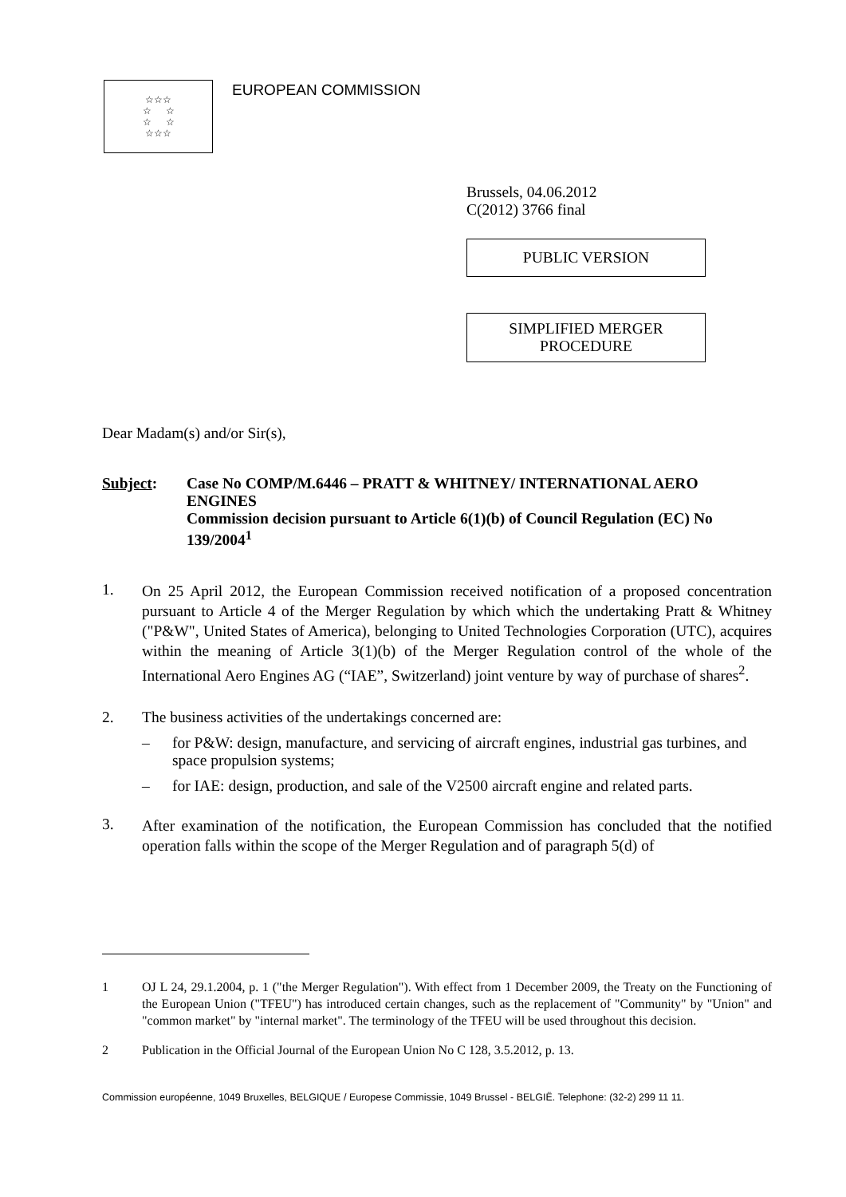☆☆☆
☆ ☆
☆ ☆
☆☆☆
EUROPEAN COMMISSION
Brussels, 04.06.2012
C(2012) 3766 final
PUBLIC VERSION
SIMPLIFIED MERGER
PROCEDURE
Dear Madam(s) and/or Sir(s),
Subject: Case No COMP/M.6446 – PRATT & WHITNEY/ INTERNATIONAL AERO ENGINES
Commission decision pursuant to Article 6(1)(b) of Council Regulation (EC) No 139/2004<sup>1</sup>
1.
On 25 April 2012, the European Commission received notification of a proposed concentration pursuant to Article 4 of the Merger Regulation by which which the undertaking Pratt & Whitney ("P&W", United States of America), belonging to United Technologies Corporation (UTC), acquires within the meaning of Article 3(1)(b) of the Merger Regulation control of the whole of the International Aero Engines AG (“IAE”, Switzerland) joint venture by way of purchase of shares<sup>2</sup>.
2. The business activities of the undertakings concerned are:
– for P&W: design, manufacture, and servicing of aircraft engines, industrial gas turbines, and space propulsion systems;
– for IAE: design, production, and sale of the V2500 aircraft engine and related parts.
3.
After examination of the notification, the European Commission has concluded that the notified operation falls within the scope of the Merger Regulation and of paragraph 5(d) of
1 OJ L 24, 29.1.2004, p. 1 ("the Merger Regulation"). With effect from 1 December 2009, the Treaty on the Functioning of the European Union ("TFEU") has introduced certain changes, such as the replacement of "Community" by "Union" and "common market" by "internal market". The terminology of the TFEU will be used throughout this decision.
2 Publication in the Official Journal of the European Union No C 128, 3.5.2012, p. 13.
Commission européenne, 1049 Bruxelles, BELGIQUE / Europese Commissie, 1049 Brussel - BELGIË. Telephone: (32-2) 299 11 11.